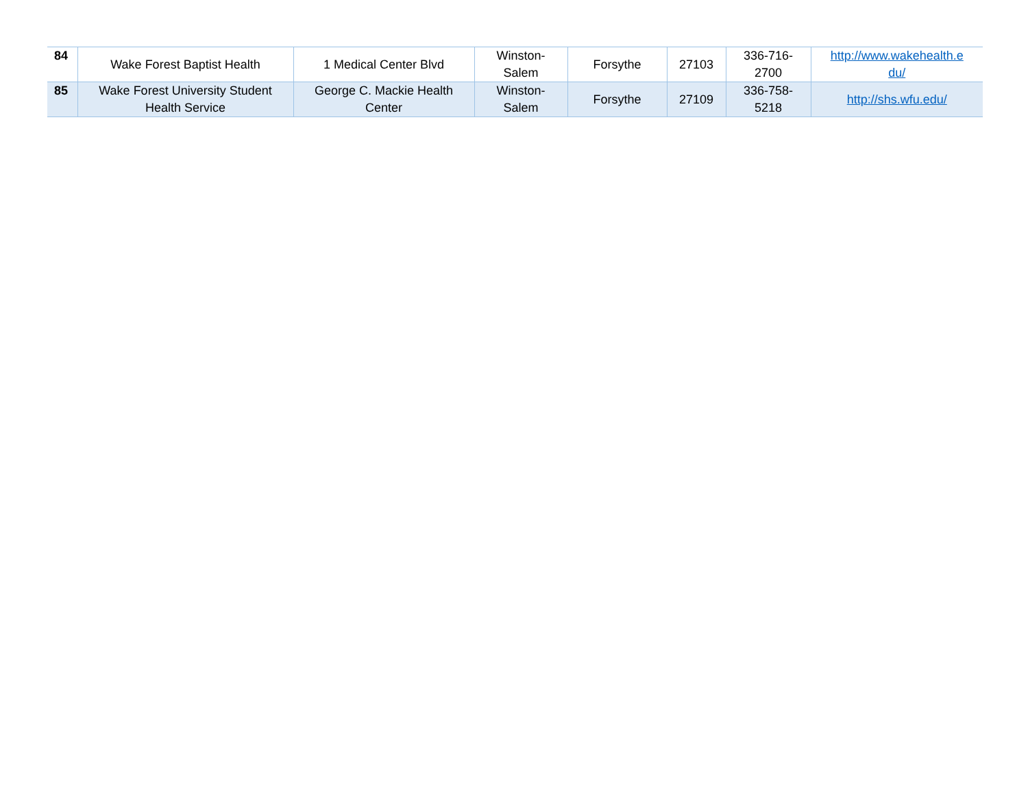| 84 | Wake Forest Baptist Health | 1 Medical Center Blvd | Winston- Salem | Forsythe | 27103 | 336-716- 2700 | http://www.wakehealth.e du/ |
| 85 | Wake Forest University Student Health Service | George C. Mackie Health Center | Winston- Salem | Forsythe | 27109 | 336-758- 5218 | http://shs.wfu.edu/ |